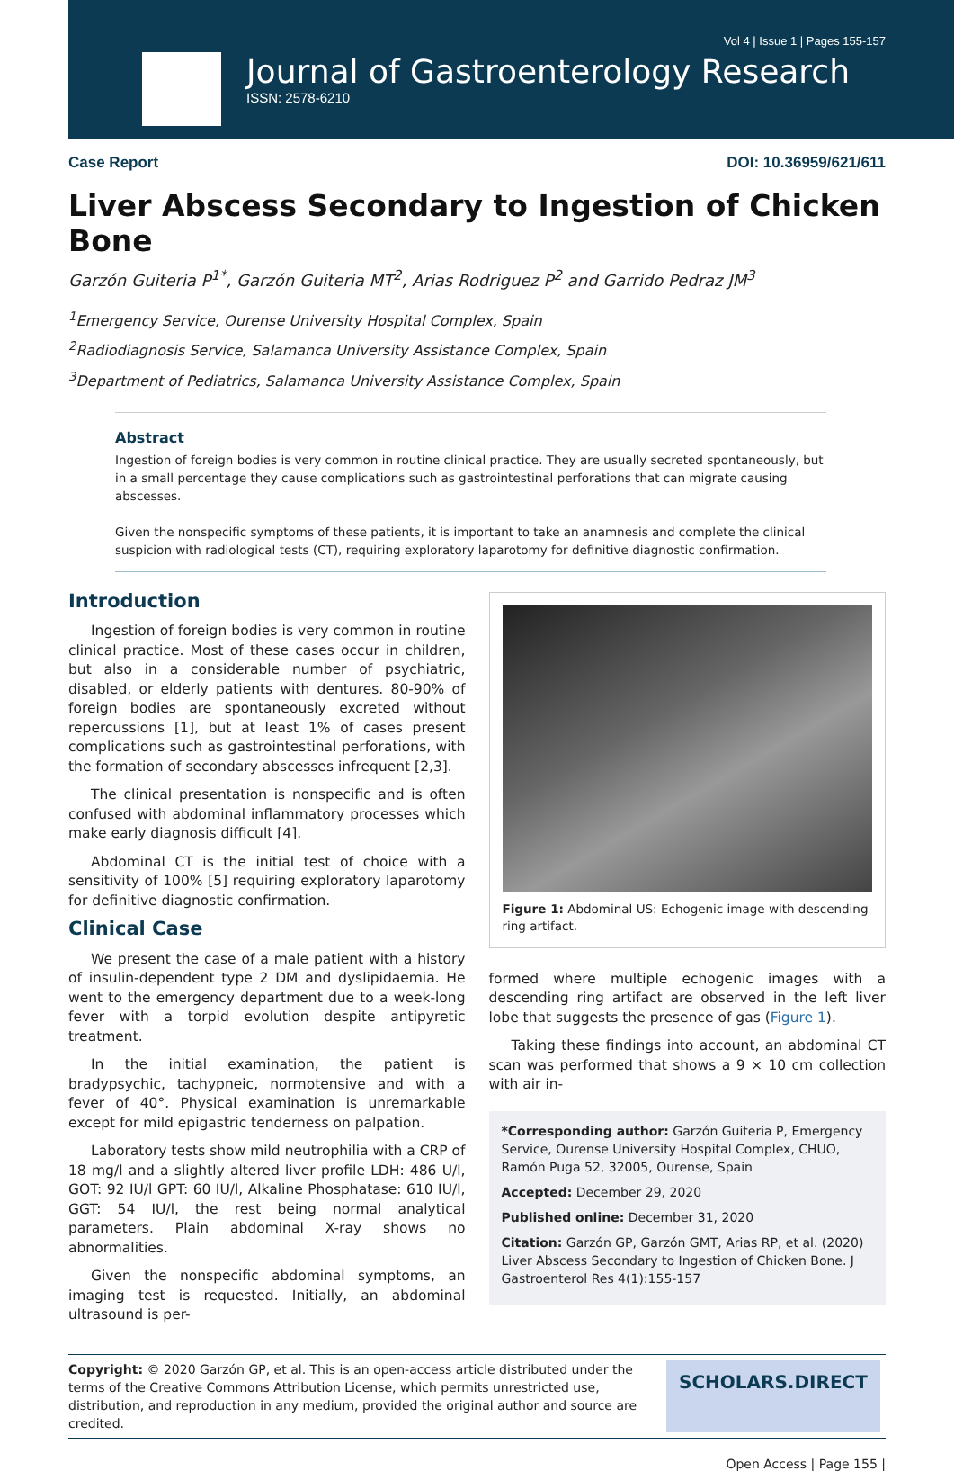Vol 4 | Issue 1 | Pages 155-157
Journal of Gastroenterology Research
ISSN: 2578-6210
Case Report DOI: 10.36959/621/611
Liver Abscess Secondary to Ingestion of Chicken Bone
Garzón Guiteria P<sup>1*</sup>, Garzón Guiteria MT<sup>2</sup>, Arias Rodriguez P<sup>2</sup> and Garrido Pedraz JM<sup>3</sup>
<sup>1</sup> Emergency Service, Ourense University Hospital Complex, Spain
<sup>2</sup> Radiodiagnosis Service, Salamanca University Assistance Complex, Spain
<sup>3</sup> Department of Pediatrics, Salamanca University Assistance Complex, Spain
Abstract
Ingestion of foreign bodies is very common in routine clinical practice. They are usually secreted spontaneously, but in a small percentage they cause complications such as gastrointestinal perforations that can migrate causing abscesses.
Given the nonspecific symptoms of these patients, it is important to take an anamnesis and complete the clinical suspicion with radiological tests (CT), requiring exploratory laparotomy for definitive diagnostic confirmation.
Introduction
Ingestion of foreign bodies is very common in routine clinical practice. Most of these cases occur in children, but also in a considerable number of psychiatric, disabled, or elderly patients with dentures. 80-90% of foreign bodies are spontaneously excreted without repercussions [1], but at least 1% of cases present complications such as gastrointestinal perforations, with the formation of secondary abscesses infrequent [2,3].
The clinical presentation is nonspecific and is often confused with abdominal inflammatory processes which make early diagnosis difficult [4].
Abdominal CT is the initial test of choice with a sensitivity of 100% [5] requiring exploratory laparotomy for definitive diagnostic confirmation.
Clinical Case
We present the case of a male patient with a history of insulin-dependent type 2 DM and dyslipidaemia. He went to the emergency department due to a week-long fever with a torpid evolution despite antipyretic treatment.
In the initial examination, the patient is bradypsychic, tachypneic, normotensive and with a fever of 40°. Physical examination is unremarkable except for mild epigastric tenderness on palpation.
Laboratory tests show mild neutrophilia with a CRP of 18 mg/l and a slightly altered liver profile LDH: 486 U/l, GOT: 92 IU/l GPT: 60 IU/l, Alkaline Phosphatase: 610 IU/l, GGT: 54 IU/l, the rest being normal analytical parameters. Plain abdominal X-ray shows no abnormalities.
Given the nonspecific abdominal symptoms, an imaging test is requested. Initially, an abdominal ultrasound is per-
Figure 1: Abdominal US: Echogenic image with descending ring artifact.
formed where multiple echogenic images with a descending ring artifact are observed in the left liver lobe that suggests the presence of gas (Figure 1).
Taking these findings into account, an abdominal CT scan was performed that shows a 9 × 10 cm collection with air in-
*Corresponding author: Garzón Guiteria P, Emergency Service, Ourense University Hospital Complex, CHUO, Ramón Puga 52, 32005, Ourense, Spain
Accepted: December 29, 2020
Published online: December 31, 2020
Citation: Garzón GP, Garzón GMT, Arias RP, et al. (2020) Liver Abscess Secondary to Ingestion of Chicken Bone. J Gastroenterol Res 4(1):155-157
Copyright: © 2020 Garzón GP, et al. This is an open-access article distributed under the terms of the Creative Commons Attribution License, which permits unrestricted use, distribution, and reproduction in any medium, provided the original author and source are credited.
SCHOLARS.DIRECT
Open Access | Page 155 |